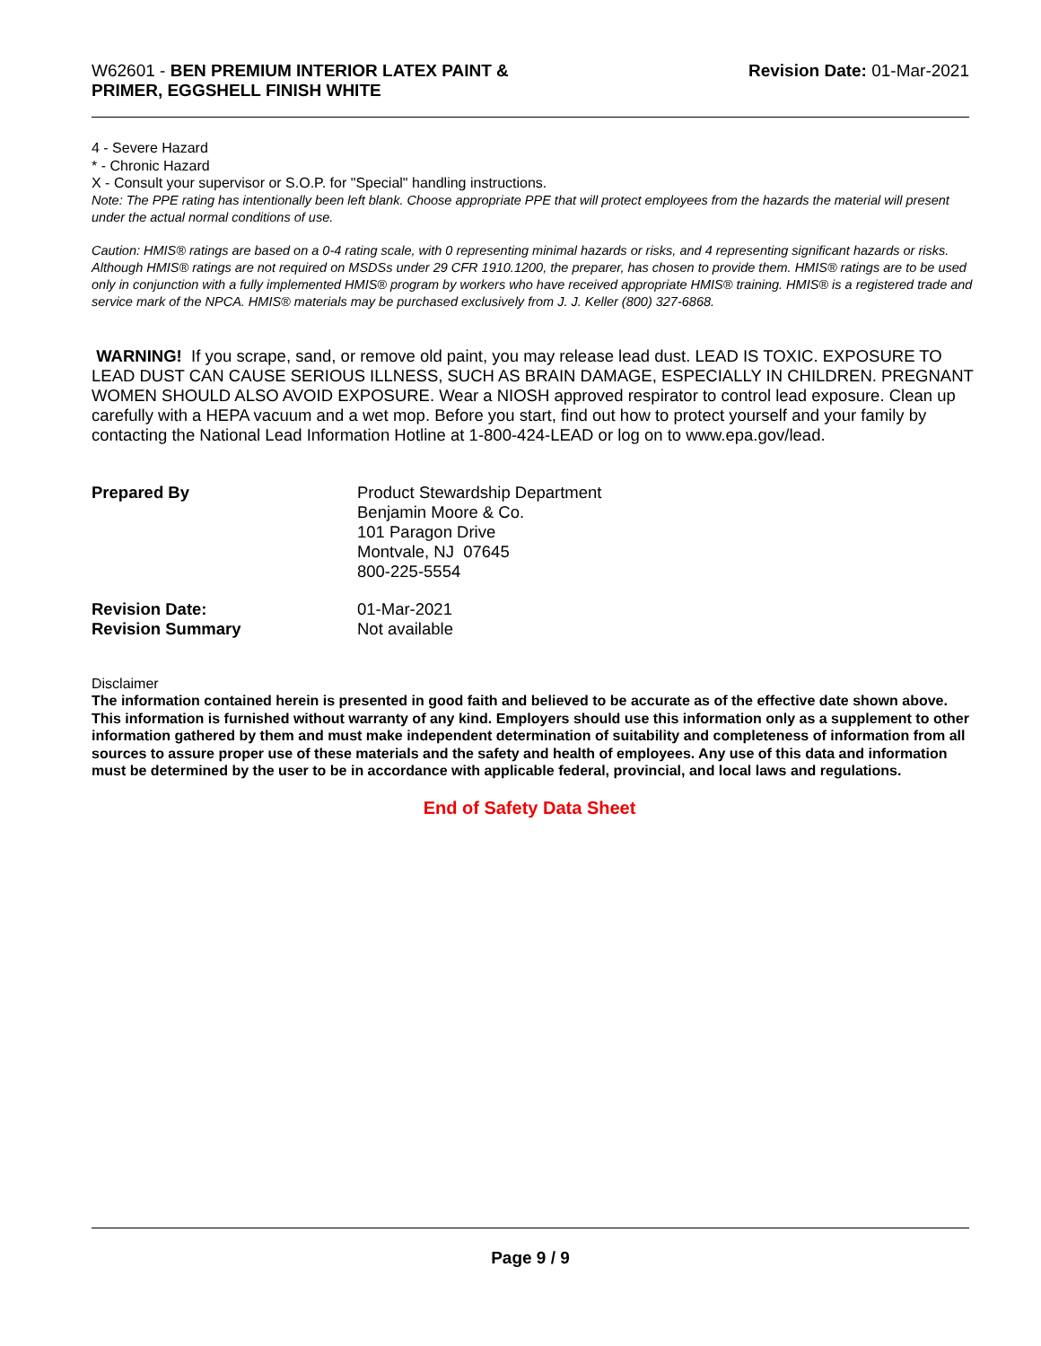W62601 - BEN PREMIUM INTERIOR LATEX PAINT &
PRIMER, EGGSHELL FINISH WHITE
Revision Date: 01-Mar-2021
4 - Severe Hazard
* - Chronic Hazard
X - Consult your supervisor or S.O.P. for "Special" handling instructions.
Note: The PPE rating has intentionally been left blank. Choose appropriate PPE that will protect employees from the hazards the material will present under the actual normal conditions of use.
Caution: HMIS® ratings are based on a 0-4 rating scale, with 0 representing minimal hazards or risks, and 4 representing significant hazards or risks. Although HMIS® ratings are not required on MSDSs under 29 CFR 1910.1200, the preparer, has chosen to provide them. HMIS® ratings are to be used only in conjunction with a fully implemented HMIS® program by workers who have received appropriate HMIS® training. HMIS® is a registered trade and service mark of the NPCA. HMIS® materials may be purchased exclusively from J. J. Keller (800) 327-6868.
WARNING! If you scrape, sand, or remove old paint, you may release lead dust. LEAD IS TOXIC. EXPOSURE TO LEAD DUST CAN CAUSE SERIOUS ILLNESS, SUCH AS BRAIN DAMAGE, ESPECIALLY IN CHILDREN. PREGNANT WOMEN SHOULD ALSO AVOID EXPOSURE. Wear a NIOSH approved respirator to control lead exposure. Clean up carefully with a HEPA vacuum and a wet mop. Before you start, find out how to protect yourself and your family by contacting the National Lead Information Hotline at 1-800-424-LEAD or log on to www.epa.gov/lead.
Prepared By Product Stewardship Department
Benjamin Moore & Co.
101 Paragon Drive
Montvale, NJ 07645
800-225-5554
Revision Date:
Revision Summary
01-Mar-2021
Not available
Disclaimer
The information contained herein is presented in good faith and believed to be accurate as of the effective date shown above. This information is furnished without warranty of any kind. Employers should use this information only as a supplement to other information gathered by them and must make independent determination of suitability and completeness of information from all sources to assure proper use of these materials and the safety and health of employees. Any use of this data and information must be determined by the user to be in accordance with applicable federal, provincial, and local laws and regulations.
End of Safety Data Sheet
Page 9 / 9